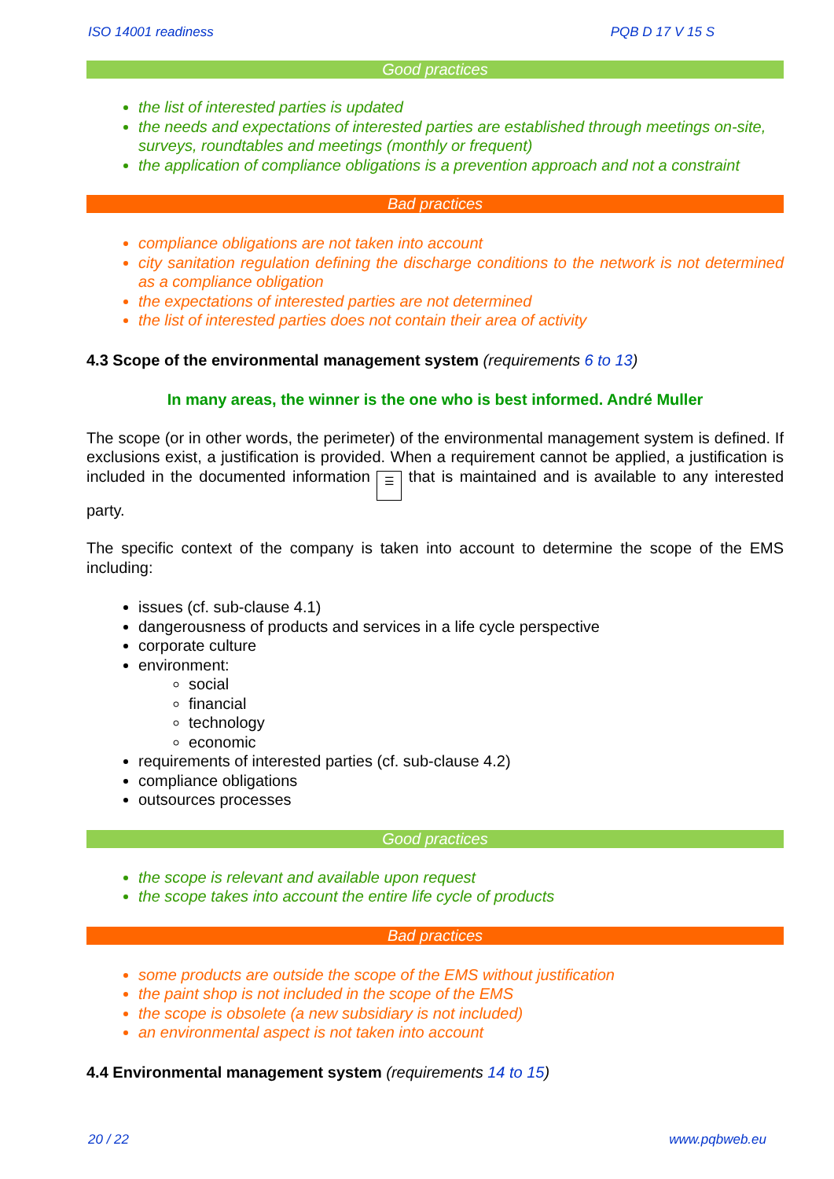ISO 14001 readiness PQB D 17 V 15 S
Good practices
the list of interested parties is updated
the needs and expectations of interested parties are established through meetings on-site, surveys, roundtables and meetings (monthly or frequent)
the application of compliance obligations is a prevention approach and not a constraint
Bad practices
compliance obligations are not taken into account
city sanitation regulation defining the discharge conditions to the network is not determined as a compliance obligation
the expectations of interested parties are not determined
the list of interested parties does not contain their area of activity
4.3 Scope of the environmental management system (requirements 6 to 13)
In many areas, the winner is the one who is best informed. André Muller
The scope (or in other words, the perimeter) of the environmental management system is defined. If exclusions exist, a justification is provided. When a requirement cannot be applied, a justification is included in the documented information ☰ that is maintained and is available to any interested party.
The specific context of the company is taken into account to determine the scope of the EMS including:
issues (cf. sub-clause 4.1)
dangerousness of products and services in a life cycle perspective
corporate culture
environment:
social
financial
technology
economic
requirements of interested parties (cf. sub-clause 4.2)
compliance obligations
outsources processes
Good practices
the scope is relevant and available upon request
the scope takes into account the entire life cycle of products
Bad practices
some products are outside the scope of the EMS without justification
the paint shop is not included in the scope of the EMS
the scope is obsolete (a new subsidiary is not included)
an environmental aspect is not taken into account
4.4 Environmental management system (requirements 14 to 15)
20 / 22 www.pqbweb.eu